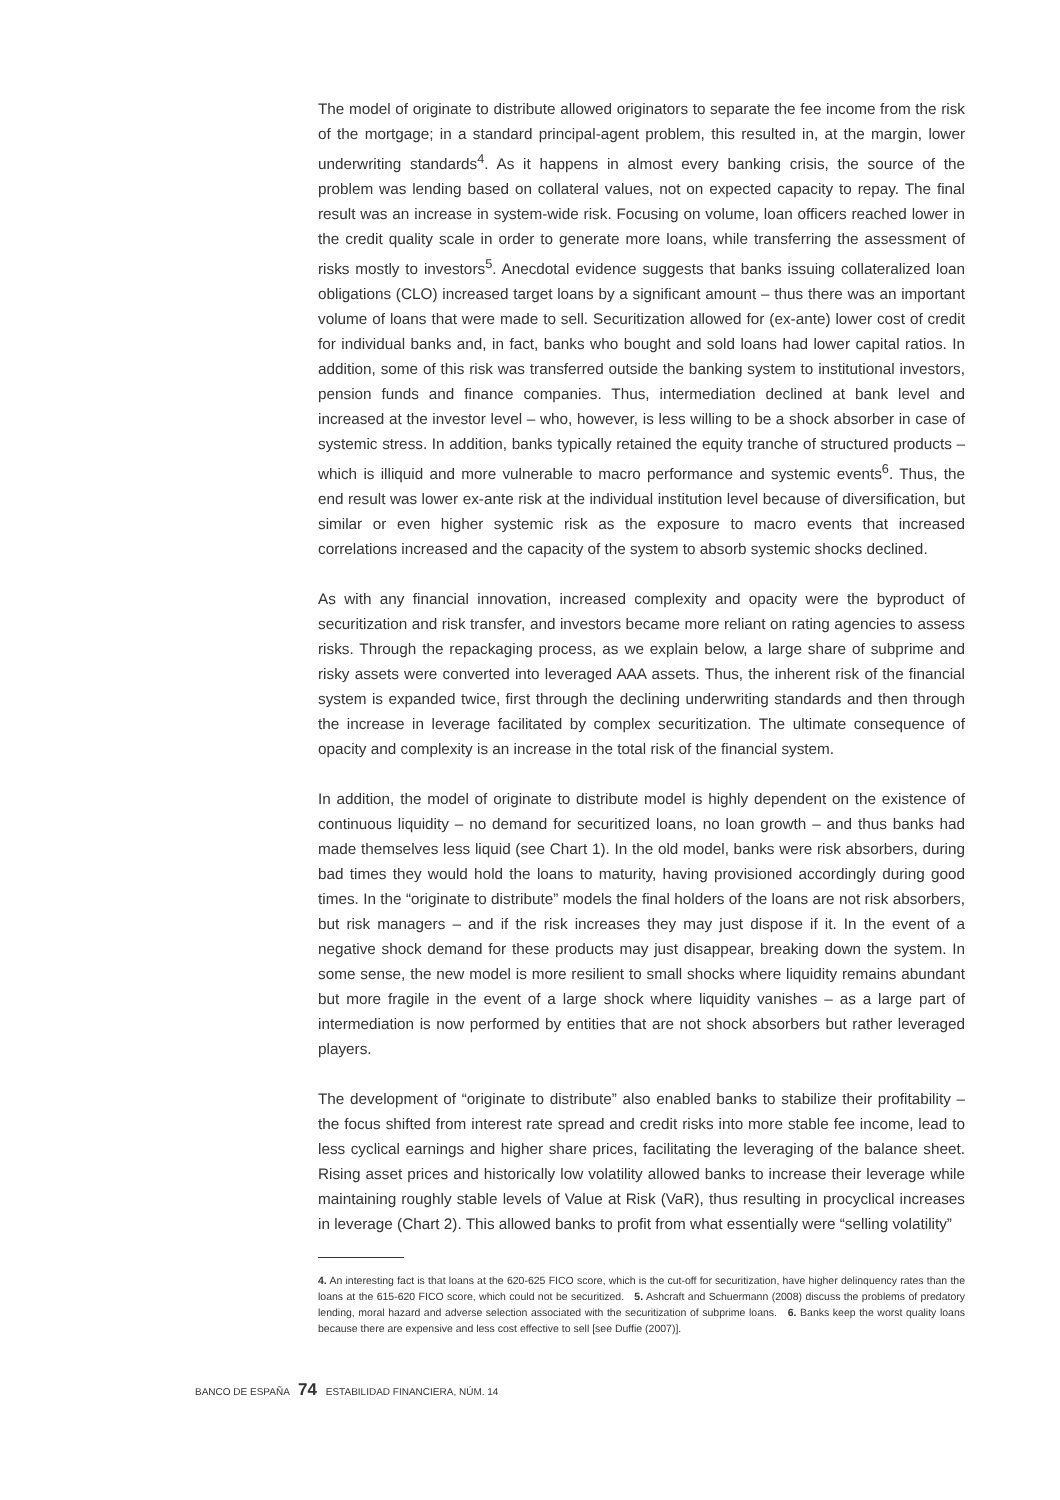The model of originate to distribute allowed originators to separate the fee income from the risk of the mortgage; in a standard principal-agent problem, this resulted in, at the margin, lower underwriting standards<sup>4</sup>. As it happens in almost every banking crisis, the source of the problem was lending based on collateral values, not on expected capacity to repay. The final result was an increase in system-wide risk. Focusing on volume, loan officers reached lower in the credit quality scale in order to generate more loans, while transferring the assessment of risks mostly to investors<sup>5</sup>. Anecdotal evidence suggests that banks issuing collateralized loan obligations (CLO) increased target loans by a significant amount – thus there was an important volume of loans that were made to sell. Securitization allowed for (ex-ante) lower cost of credit for individual banks and, in fact, banks who bought and sold loans had lower capital ratios. In addition, some of this risk was transferred outside the banking system to institutional investors, pension funds and finance companies. Thus, intermediation declined at bank level and increased at the investor level – who, however, is less willing to be a shock absorber in case of systemic stress. In addition, banks typically retained the equity tranche of structured products – which is illiquid and more vulnerable to macro performance and systemic events<sup>6</sup>. Thus, the end result was lower ex-ante risk at the individual institution level because of diversification, but similar or even higher systemic risk as the exposure to macro events that increased correlations increased and the capacity of the system to absorb systemic shocks declined.
As with any financial innovation, increased complexity and opacity were the byproduct of securitization and risk transfer, and investors became more reliant on rating agencies to assess risks. Through the repackaging process, as we explain below, a large share of subprime and risky assets were converted into leveraged AAA assets. Thus, the inherent risk of the financial system is expanded twice, first through the declining underwriting standards and then through the increase in leverage facilitated by complex securitization. The ultimate consequence of opacity and complexity is an increase in the total risk of the financial system.
In addition, the model of originate to distribute model is highly dependent on the existence of continuous liquidity – no demand for securitized loans, no loan growth – and thus banks had made themselves less liquid (see Chart 1). In the old model, banks were risk absorbers, during bad times they would hold the loans to maturity, having provisioned accordingly during good times. In the “originate to distribute” models the final holders of the loans are not risk absorbers, but risk managers – and if the risk increases they may just dispose if it. In the event of a negative shock demand for these products may just disappear, breaking down the system. In some sense, the new model is more resilient to small shocks where liquidity remains abundant but more fragile in the event of a large shock where liquidity vanishes – as a large part of intermediation is now performed by entities that are not shock absorbers but rather leveraged players.
The development of “originate to distribute” also enabled banks to stabilize their profitability – the focus shifted from interest rate spread and credit risks into more stable fee income, lead to less cyclical earnings and higher share prices, facilitating the leveraging of the balance sheet. Rising asset prices and historically low volatility allowed banks to increase their leverage while maintaining roughly stable levels of Value at Risk (VaR), thus resulting in procyclical increases in leverage (Chart 2). This allowed banks to profit from what essentially were “selling volatility”
4. An interesting fact is that loans at the 620-625 FICO score, which is the cut-off for securitization, have higher delinquency rates than the loans at the 615-620 FICO score, which could not be securitized. 5. Ashcraft and Schuermann (2008) discuss the problems of predatory lending, moral hazard and adverse selection associated with the securitization of subprime loans. 6. Banks keep the worst quality loans because there are expensive and less cost effective to sell [see Duffie (2007)].
BANCO DE ESPAÑA 74 ESTABILIDAD FINANCIERA, NÚM. 14